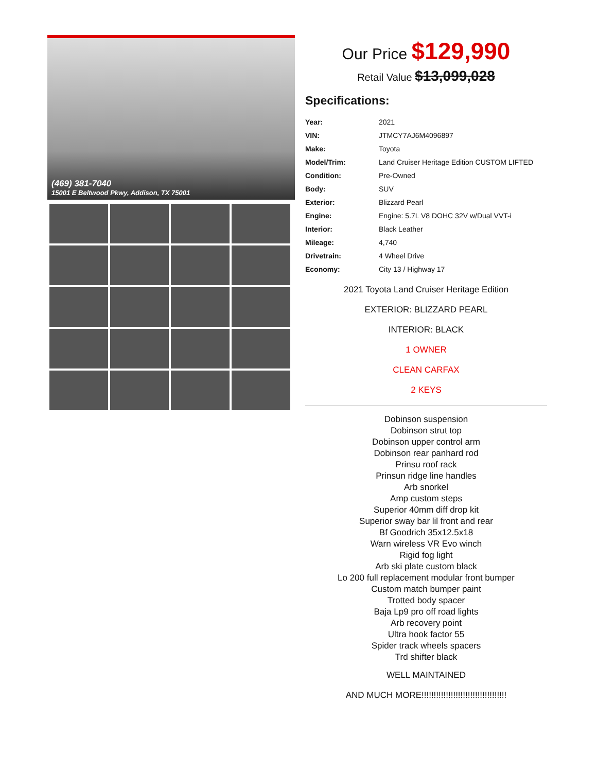(469) 381-7040
15001 E Beltwood Pkwy, Addison, TX 75001
Our Price $129,990
Retail Value $13,099,028
Specifications:
| Year: | 2021 |
| VIN: | JTMCY7AJ6M4096897 |
| Make: | Toyota |
| Model/Trim: | Land Cruiser Heritage Edition CUSTOM LIFTED |
| Condition: | Pre-Owned |
| Body: | SUV |
| Exterior: | Blizzard Pearl |
| Engine: | Engine: 5.7L V8 DOHC 32V w/Dual VVT-i |
| Interior: | Black Leather |
| Mileage: | 4,740 |
| Drivetrain: | 4 Wheel Drive |
| Economy: | City 13 / Highway 17 |
2021 Toyota Land Cruiser Heritage Edition
EXTERIOR: BLIZZARD PEARL
INTERIOR: BLACK
1 OWNER
CLEAN CARFAX
2 KEYS
Dobinson suspension
Dobinson strut top
Dobinson upper control arm
Dobinson rear panhard rod
Prinsu roof rack
Prinsun ridge line handles
Arb snorkel
Amp custom steps
Superior 40mm diff drop kit
Superior sway bar lil front and rear
Bf Goodrich 35x12.5x18
Warn wireless VR Evo winch
Rigid fog light
Arb ski plate custom black
Lo 200 full replacement modular front bumper
Custom match bumper paint
Trotted body spacer
Baja Lp9 pro off road lights
Arb recovery point
Ultra hook factor 55
Spider track wheels spacers
Trd shifter black
WELL MAINTAINED
AND MUCH MORE!!!!!!!!!!!!!!!!!!!!!!!!!!!!!!!!!!!